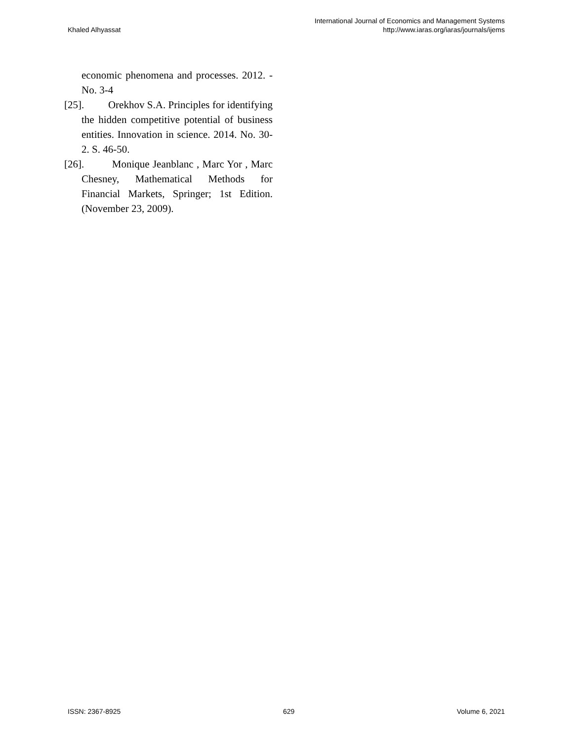Khaled Alhyassat
International Journal of Economics and Management Systems
http://www.iaras.org/iaras/journals/ijems
economic phenomena and processes. 2012. - No. 3-4
[25]. Orekhov S.A. Principles for identifying the hidden competitive potential of business entities. Innovation in science. 2014. No. 30-2. S. 46-50.
[26]. Monique Jeanblanc , Marc Yor , Marc Chesney, Mathematical Methods for Financial Markets, Springer; 1st Edition. (November 23, 2009).
ISSN: 2367-8925 629 Volume 6, 2021